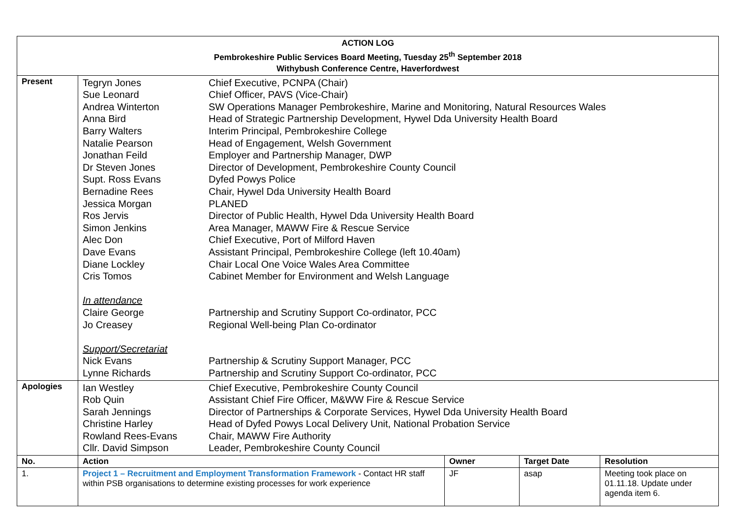| ACTION LOG Pembrokeshire Public Services Board Meeting, Tuesday 25<sup>th</sup> September 2018 Withybush Conference Centre, Haverfordwest | | | | |
| Present | / Tegryn Jones / Chief Executive, PCNPA (Chair) / / Sue Leonard / Chief Officer, PAVS (Vice-Chair) / / Andrea Winterton / SW Operations Manager Pembrokeshire, Marine and Monitoring, Natural Resources Wales / / Anna Bird / Head of Strategic Partnership Development, Hywel Dda University Health Board / / Barry Walters / Interim Principal, Pembrokeshire College / / Natalie Pearson / Head of Engagement, Welsh Government / / Jonathan Feild / Employer and Partnership Manager, DWP / / Dr Steven Jones / Director of Development, Pembrokeshire County Council / / Supt. Ross Evans / Dyfed Powys Police / / Bernadine Rees / Chair, Hywel Dda University Health Board / / Jessica Morgan / PLANED / / Ros Jervis / Director of Public Health, Hywel Dda University Health Board / / Simon Jenkins / Area Manager, MAWW Fire & Rescue Service / / Alec Don / Chief Executive, Port of Milford Haven / / Dave Evans / Assistant Principal, Pembrokeshire College (left 10.40am) / / Diane Lockley / Chair Local One Voice Wales Area Committee / / Cris Tomos / Cabinet Member for Environment and Welsh Language / / In attendance / / / Claire George / Partnership and Scrutiny Support Co-ordinator, PCC / / Jo Creasey / Regional Well-being Plan Co-ordinator / / Support/Secretariat / / / Nick Evans / Partnership & Scrutiny Support Manager, PCC / / Lynne Richards / Partnership and Scrutiny Support Co-ordinator, PCC / | | | |
| Apologies | / Ian Westley / Chief Executive, Pembrokeshire County Council / / Rob Quin / Assistant Chief Fire Officer, M&WW Fire & Rescue Service / / Sarah Jennings / Director of Partnerships & Corporate Services, Hywel Dda University Health Board / / Christine Harley / Head of Dyfed Powys Local Delivery Unit, National Probation Service / / Rowland Rees-Evans / Chair, MAWW Fire Authority / / Cllr. David Simpson / Leader, Pembrokeshire County Council / | | | |
| No. | Action | Owner | Target Date | Resolution |
| 1. | Project 1 – Recruitment and Employment Transformation Framework - Contact HR staff within PSB organisations to determine existing processes for work experience | JF | asap | Meeting took place on 01.11.18. Update under agenda item 6. |